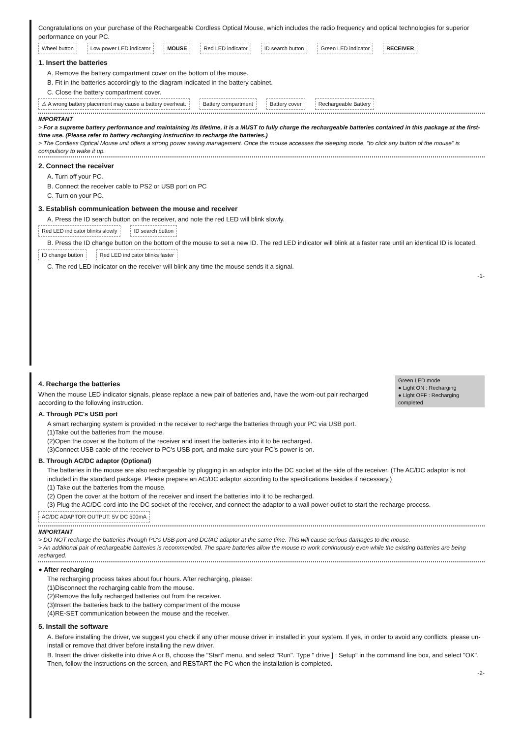Congratulations on your purchase of the Rechargeable Cordless Optical Mouse, which includes the radio frequency and optical technologies for superior performance on your PC.
Wheel button Low power LED indicator MOUSE Red LED indicator ID search button Green LED indicator RECEIVER
1. Insert the batteries
A. Remove the battery compartment cover on the bottom of the mouse.
B. Fit in the batteries accordingly to the diagram indicated in the battery cabinet.
C. Close the battery compartment cover.
⚠ A wrong battery placement may cause a battery overheat. Battery compartment Battery cover Rechargeable Battery
IMPORTANT
> For a supreme battery performance and maintaining its lifetime, it is a MUST to fully charge the rechargeable batteries contained in this package at the first-time use. (Please refer to battery recharging instruction to recharge the batteries.)
> The Cordless Optical Mouse unit offers a strong power saving management. Once the mouse accesses the sleeping mode, "to click any button of the mouse" is compulsory to wake it up.
2. Connect the receiver
A. Turn off your PC.
B. Connect the receiver cable to PS2 or USB port on PC
C. Turn on your PC.
3. Establish communication between the mouse and receiver
A. Press the ID search button on the receiver, and note the red LED will blink slowly.
Red LED indicator blinks slowly ID search button
B. Press the ID change button on the bottom of the mouse to set a new ID. The red LED indicator will blink at a faster rate until an identical ID is located.
ID change button Red LED indicator blinks faster
C. The red LED indicator on the receiver will blink any time the mouse sends it a signal.
-1-
Green LED mode
● Light ON : Recharging
● Light OFF : Recharging completed
4. Recharge the batteries
When the mouse LED indicator signals, please replace a new pair of batteries and, have the worn-out pair recharged according to the following instruction.
A. Through PC's USB port
A smart recharging system is provided in the receiver to recharge the batteries through your PC via USB port.
(1)Take out the batteries from the mouse.
(2)Open the cover at the bottom of the receiver and insert the batteries into it to be recharged.
(3)Connect USB cable of the receiver to PC's USB port, and make sure your PC's power is on.
B. Through AC/DC adaptor (Optional)
The batteries in the mouse are also rechargeable by plugging in an adaptor into the DC socket at the side of the receiver. (The AC/DC adaptor is not included in the standard package. Please prepare an AC/DC adaptor according to the specifications besides if necessary.)
(1) Take out the batteries from the mouse.
(2) Open the cover at the bottom of the receiver and insert the batteries into it to be recharged.
(3) Plug the AC/DC cord into the DC socket of the receiver, and connect the adaptor to a wall power outlet to start the recharge process.
AC/DC ADAPTOR OUTPUT: 5V DC 500mA
IMPORTANT
> DO NOT recharge the batteries through PC's USB port and DC/AC adaptor at the same time. This will cause serious damages to the mouse.
> An additional pair of rechargeable batteries is recommended. The spare batteries allow the mouse to work continuously even while the existing batteries are being recharged.
● After recharging
The recharging process takes about four hours. After recharging, please:
(1)Disconnect the recharging cable from the mouse.
(2)Remove the fully recharged batteries out from the receiver.
(3)Insert the batteries back to the battery compartment of the mouse
(4)RE-SET communication between the mouse and the receiver.
5. Install the software
A. Before installing the driver, we suggest you check if any other mouse driver in installed in your system. If yes, in order to avoid any conflicts, please un-install or remove that driver before installing the new driver.
B. Insert the driver diskette into drive A or B, choose the "Start" menu, and select "Run". Type " drive ] : Setup" in the command line box, and select "OK". Then, follow the instructions on the screen, and RESTART the PC when the installation is completed.
-2-